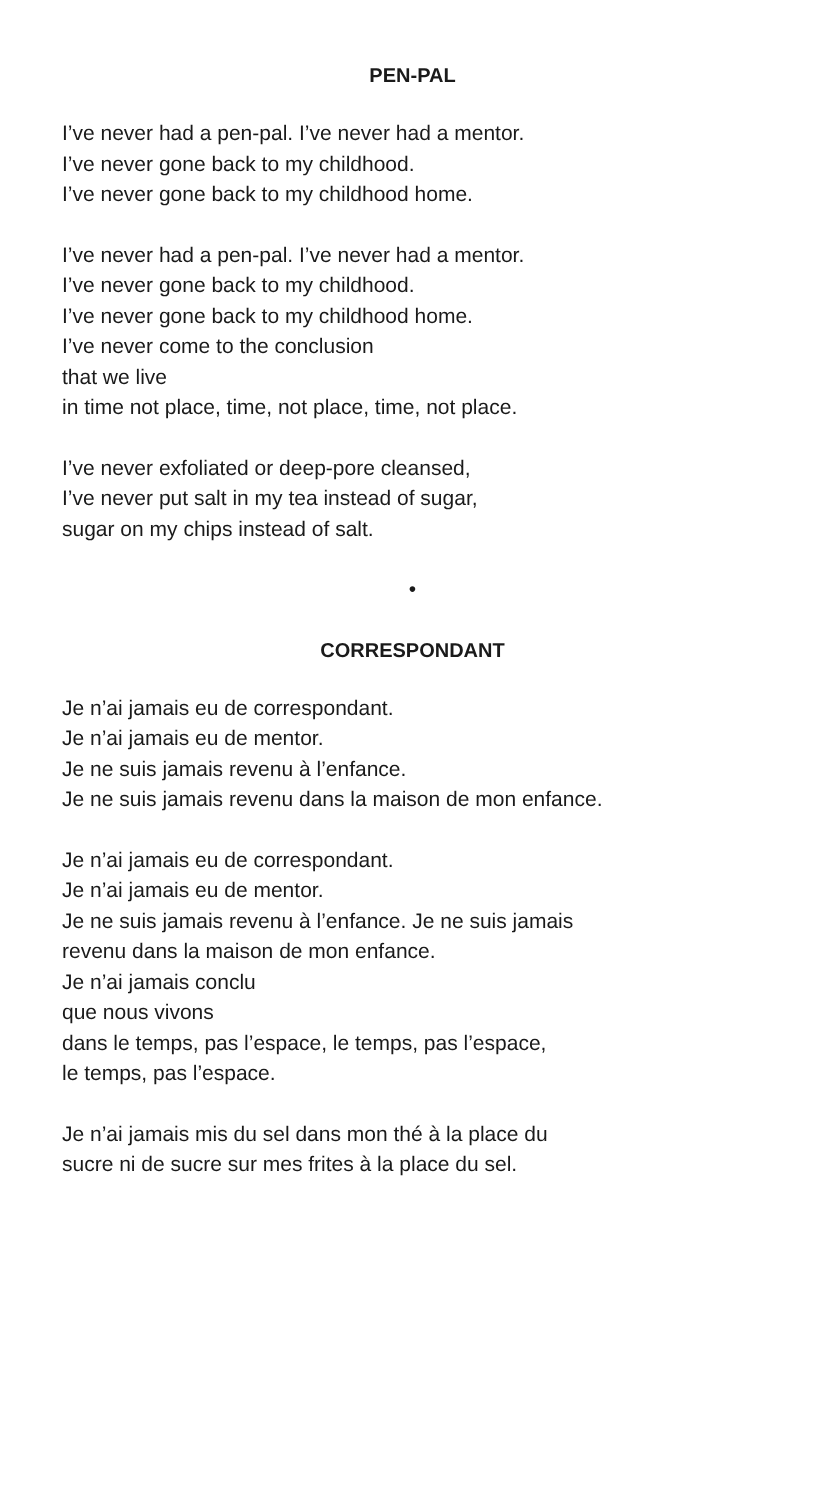PEN-PAL
I’ve never had a pen-pal. I’ve never had a mentor.
I’ve never gone back to my childhood.
I’ve never gone back to my childhood home.
I’ve never had a pen-pal. I’ve never had a mentor.
I’ve never gone back to my childhood.
I’ve never gone back to my childhood home.
I’ve never come to the conclusion
that we live
in time not place, time, not place, time, not place.
I’ve never exfoliated or deep-pore cleansed,
I’ve never put salt in my tea instead of sugar,
sugar on my chips instead of salt.
•
CORRESPONDANT
Je n’ai jamais eu de correspondant.
Je n’ai jamais eu de mentor.
Je ne suis jamais revenu à l’enfance.
Je ne suis jamais revenu dans la maison de mon enfance.
Je n’ai jamais eu de correspondant.
Je n’ai jamais eu de mentor.
Je ne suis jamais revenu à l’enfance. Je ne suis jamais
revenu dans la maison de mon enfance.
Je n’ai jamais conclu
que nous vivons
dans le temps, pas l’espace, le temps, pas l’espace,
le temps, pas l’espace.
Je n’ai jamais mis du sel dans mon thé à la place du
sucre ni de sucre sur mes frites à la place du sel.